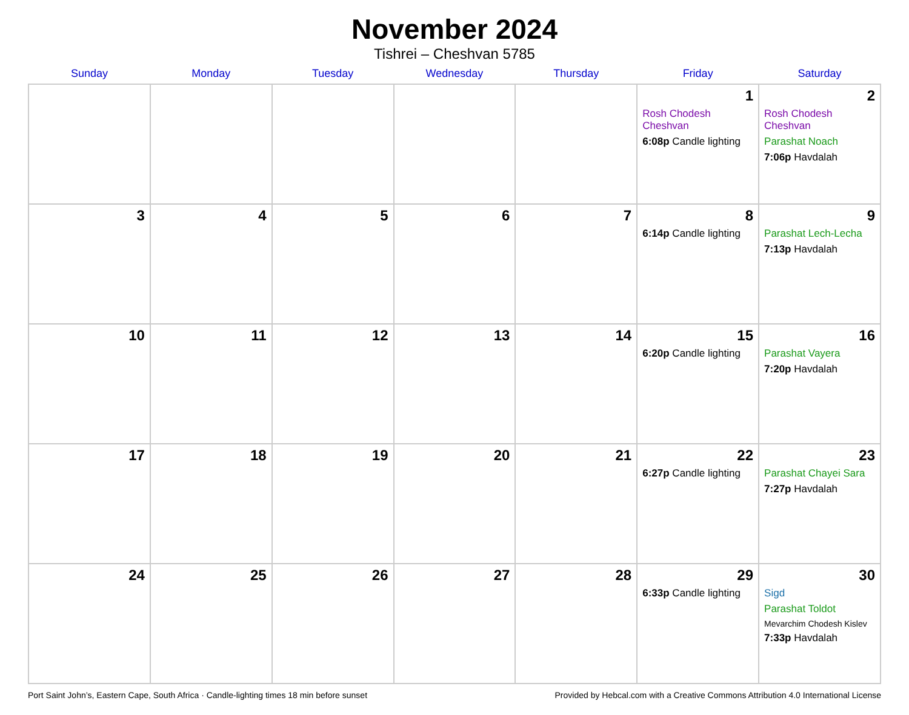November 2024
Tishrei – Cheshvan 5785
| Sunday | Monday | Tuesday | Wednesday | Thursday | Friday | Saturday |
| --- | --- | --- | --- | --- | --- | --- |
| | | | | | 1 Rosh Chodesh Cheshvan 6:08p Candle lighting | 2 Rosh Chodesh Cheshvan Parashat Noach 7:06p Havdalah |
| 3 | 4 | 5 | 6 | 7 | 8 6:14p Candle lighting | 9 Parashat Lech-Lecha 7:13p Havdalah |
| 10 | 11 | 12 | 13 | 14 | 15 6:20p Candle lighting | 16 Parashat Vayera 7:20p Havdalah |
| 17 | 18 | 19 | 20 | 21 | 22 6:27p Candle lighting | 23 Parashat Chayei Sara 7:27p Havdalah |
| 24 | 25 | 26 | 27 | 28 | 29 6:33p Candle lighting | 30 Sigd Parashat Toldot Mevarchim Chodesh Kislev 7:33p Havdalah |
Port Saint John’s, Eastern Cape, South Africa · Candle-lighting times 18 min before sunset Provided by Hebcal.com with a Creative Commons Attribution 4.0 International License